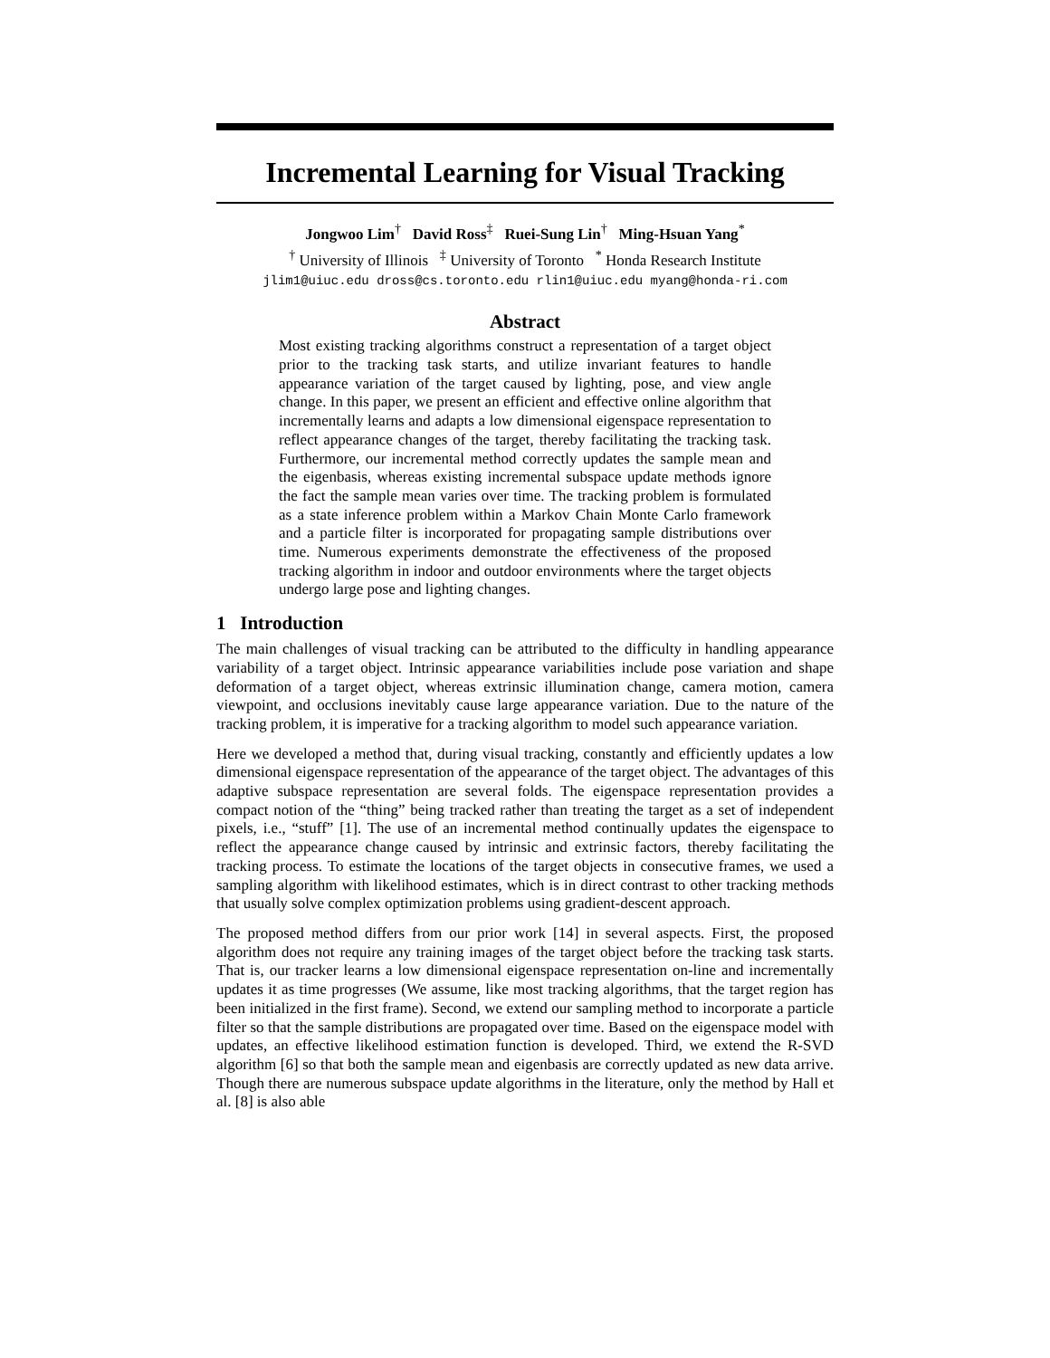Incremental Learning for Visual Tracking
Jongwoo Lim<sup>†</sup> David Ross<sup>‡</sup> Ruei-Sung Lin<sup>†</sup> Ming-Hsuan Yang<sup>*</sup>
<sup>†</sup> University of Illinois <sup>‡</sup> University of Toronto <sup>*</sup> Honda Research Institute
jlim1@uiuc.edu dross@cs.toronto.edu rlin1@uiuc.edu myang@honda-ri.com
Abstract
Most existing tracking algorithms construct a representation of a target object prior to the tracking task starts, and utilize invariant features to handle appearance variation of the target caused by lighting, pose, and view angle change. In this paper, we present an efficient and effective online algorithm that incrementally learns and adapts a low dimensional eigenspace representation to reflect appearance changes of the target, thereby facilitating the tracking task. Furthermore, our incremental method correctly updates the sample mean and the eigenbasis, whereas existing incremental subspace update methods ignore the fact the sample mean varies over time. The tracking problem is formulated as a state inference problem within a Markov Chain Monte Carlo framework and a particle filter is incorporated for propagating sample distributions over time. Numerous experiments demonstrate the effectiveness of the proposed tracking algorithm in indoor and outdoor environments where the target objects undergo large pose and lighting changes.
1 Introduction
The main challenges of visual tracking can be attributed to the difficulty in handling appearance variability of a target object. Intrinsic appearance variabilities include pose variation and shape deformation of a target object, whereas extrinsic illumination change, camera motion, camera viewpoint, and occlusions inevitably cause large appearance variation. Due to the nature of the tracking problem, it is imperative for a tracking algorithm to model such appearance variation.
Here we developed a method that, during visual tracking, constantly and efficiently updates a low dimensional eigenspace representation of the appearance of the target object. The advantages of this adaptive subspace representation are several folds. The eigenspace representation provides a compact notion of the “thing” being tracked rather than treating the target as a set of independent pixels, i.e., “stuff” [1]. The use of an incremental method continually updates the eigenspace to reflect the appearance change caused by intrinsic and extrinsic factors, thereby facilitating the tracking process. To estimate the locations of the target objects in consecutive frames, we used a sampling algorithm with likelihood estimates, which is in direct contrast to other tracking methods that usually solve complex optimization problems using gradient-descent approach.
The proposed method differs from our prior work [14] in several aspects. First, the proposed algorithm does not require any training images of the target object before the tracking task starts. That is, our tracker learns a low dimensional eigenspace representation on-line and incrementally updates it as time progresses (We assume, like most tracking algorithms, that the target region has been initialized in the first frame). Second, we extend our sampling method to incorporate a particle filter so that the sample distributions are propagated over time. Based on the eigenspace model with updates, an effective likelihood estimation function is developed. Third, we extend the R-SVD algorithm [6] so that both the sample mean and eigenbasis are correctly updated as new data arrive. Though there are numerous subspace update algorithms in the literature, only the method by Hall et al. [8] is also able